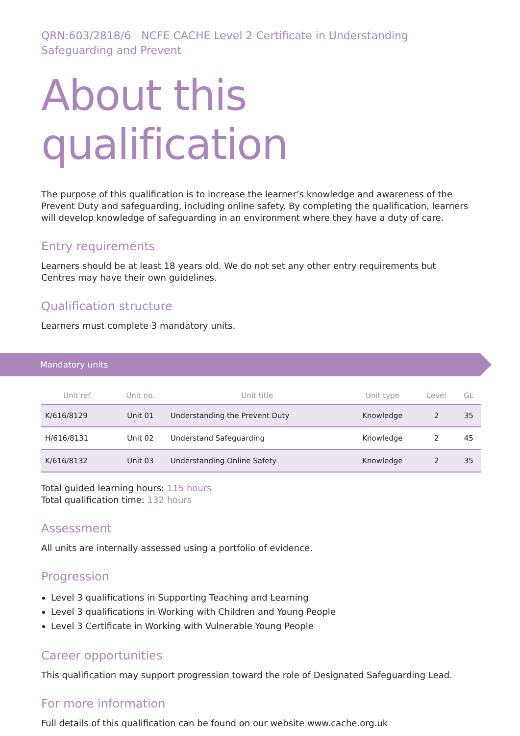QRN:603/2818/6 NCFE CACHE Level 2 Certificate in Understanding Safeguarding and Prevent
About this qualification
The purpose of this qualification is to increase the learner’s knowledge and awareness of the Prevent Duty and safeguarding, including online safety. By completing the qualification, learners will develop knowledge of safeguarding in an environment where they have a duty of care.
Entry requirements
Learners should be at least 18 years old. We do not set any other entry requirements but
Centres may have their own guidelines.
Qualification structure
Learners must complete 3 mandatory units.
Mandatory units
| Unit ref. | Unit no. | Unit title | Unit type | Level | GL |
| --- | --- | --- | --- | --- | --- |
| K/616/8129 | Unit 01 | Understanding the Prevent Duty | Knowledge | 2 | 35 |
| H/616/8131 | Unit 02 | Understand Safeguarding | Knowledge | 2 | 45 |
| K/616/8132 | Unit 03 | Understanding Online Safety | Knowledge | 2 | 35 |
Total guided learning hours: 115 hours
Total qualification time: 132 hours
Assessment
All units are internally assessed using a portfolio of evidence.
Progression
Level 3 qualifications in Supporting Teaching and Learning
Level 3 qualifications in Working with Children and Young People
Level 3 Certificate in Working with Vulnerable Young People
Career opportunities
This qualification may support progression toward the role of Designated Safeguarding Lead.
For more information
Full details of this qualification can be found on our website www.cache.org.uk